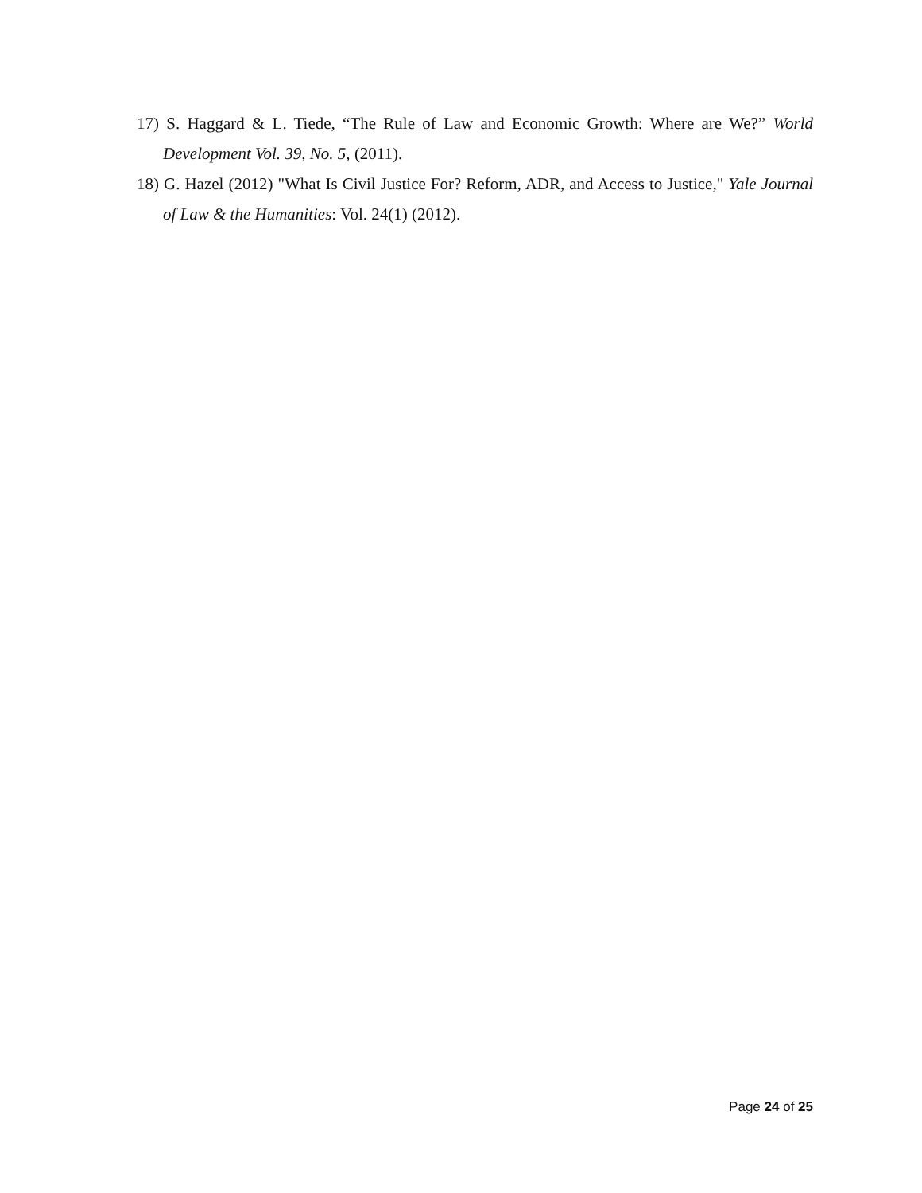17) S. Haggard & L. Tiede, “The Rule of Law and Economic Growth: Where are We?” World Development Vol. 39, No. 5, (2011).
18) G. Hazel (2012) "What Is Civil Justice For? Reform, ADR, and Access to Justice," Yale Journal of Law & the Humanities: Vol. 24(1) (2012).
Page 24 of 25